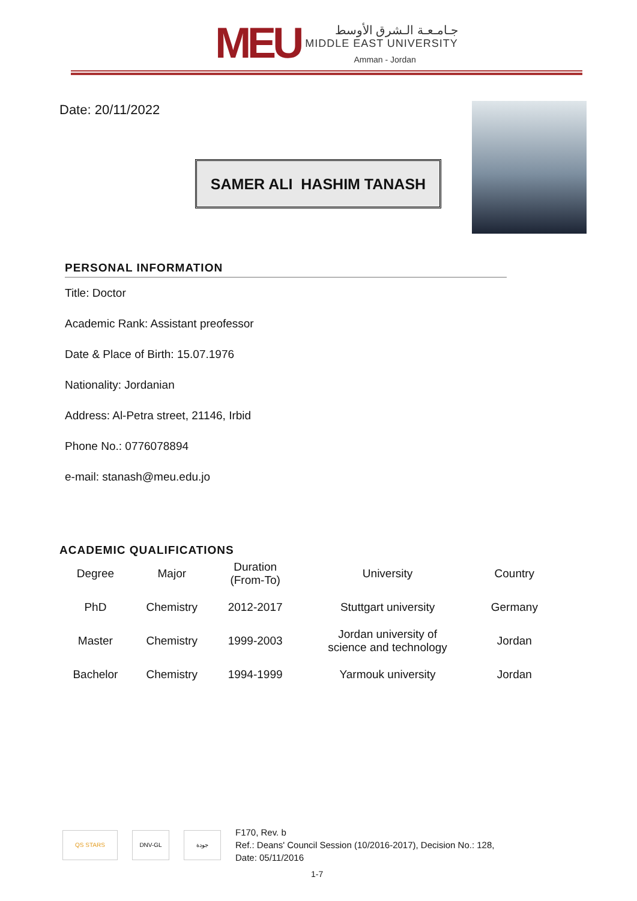MEU
جـامـعـة الـشرق الأوسط
MIDDLE EAST UNIVERSITY
Amman - Jordan
Date: 20/11/2022
SAMER ALI HASHIM TANASH
PERSONAL INFORMATION
Title: Doctor
Academic Rank: Assistant preofessor
Date & Place of Birth: 15.07.1976
Nationality: Jordanian
Address: Al-Petra street, 21146, Irbid
Phone No.: 0776078894
e-mail: stanash@meu.edu.jo
ACADEMIC QUALIFICATIONS
| Degree | Major | Duration (From-To) | University | Country |
| --- | --- | --- | --- | --- |
| PhD | Chemistry | 2012-2017 | Stuttgart university | Germany |
| Master | Chemistry | 1999-2003 | Jordan university of science and technology | Jordan |
| Bachelor | Chemistry | 1994-1999 | Yarmouk university | Jordan |
QS STARS DNV-GL جودة
F170, Rev. b
Ref.: Deans' Council Session (10/2016-2017), Decision No.: 128,
Date: 05/11/2016
1-7